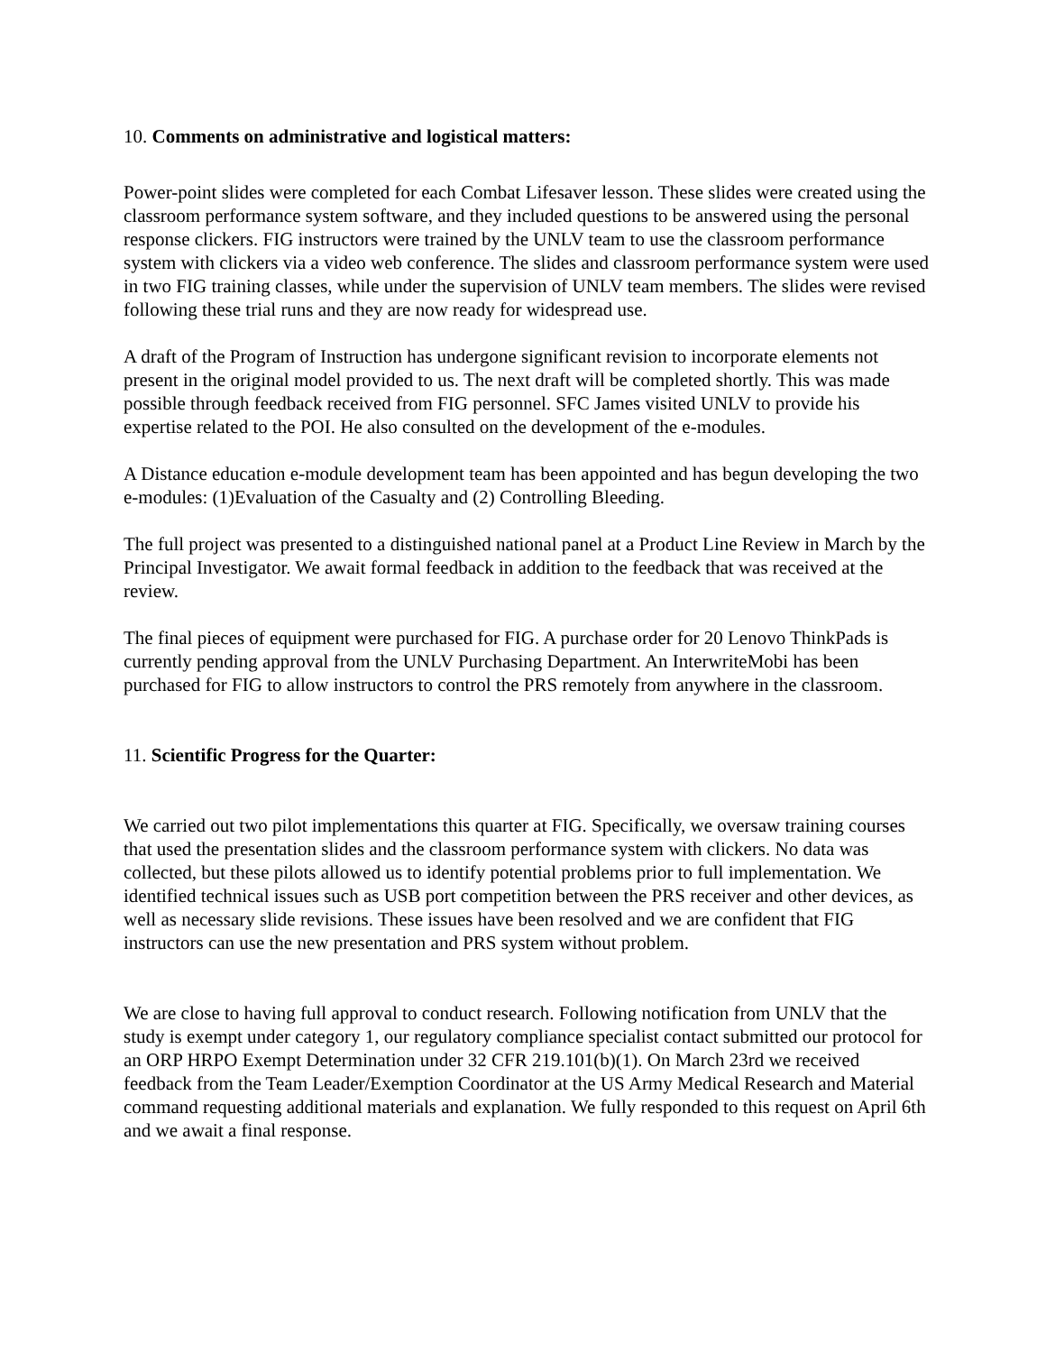10. Comments on administrative and logistical matters:
Power-point slides were completed for each Combat Lifesaver lesson. These slides were created using the classroom performance system software, and they included questions to be answered using the personal response clickers. FIG instructors were trained by the UNLV team to use the classroom performance system with clickers via a video web conference. The slides and classroom performance system were used in two FIG training classes, while under the supervision of UNLV team members. The slides were revised following these trial runs and they are now ready for widespread use.
A draft of the Program of Instruction has undergone significant revision to incorporate elements not present in the original model provided to us. The next draft will be completed shortly. This was made possible through feedback received from FIG personnel. SFC James visited UNLV to provide his expertise related to the POI. He also consulted on the development of the e-modules.
A Distance education e-module development team has been appointed and has begun developing the two e-modules: (1)Evaluation of the Casualty and (2) Controlling Bleeding.
The full project was presented to a distinguished national panel at a Product Line Review in March by the Principal Investigator. We await formal feedback in addition to the feedback that was received at the review.
The final pieces of equipment were purchased for FIG. A purchase order for 20 Lenovo ThinkPads is currently pending approval from the UNLV Purchasing Department. An InterwriteMobi has been purchased for FIG to allow instructors to control the PRS remotely from anywhere in the classroom.
11. Scientific Progress for the Quarter:
We carried out two pilot implementations this quarter at FIG. Specifically, we oversaw training courses that used the presentation slides and the classroom performance system with clickers. No data was collected, but these pilots allowed us to identify potential problems prior to full implementation. We identified technical issues such as USB port competition between the PRS receiver and other devices, as well as necessary slide revisions. These issues have been resolved and we are confident that FIG instructors can use the new presentation and PRS system without problem.
We are close to having full approval to conduct research. Following notification from UNLV that the study is exempt under category 1, our regulatory compliance specialist contact submitted our protocol for an ORP HRPO Exempt Determination under 32 CFR 219.101(b)(1). On March 23rd we received feedback from the Team Leader/Exemption Coordinator at the US Army Medical Research and Material command requesting additional materials and explanation. We fully responded to this request on April 6th and we await a final response.